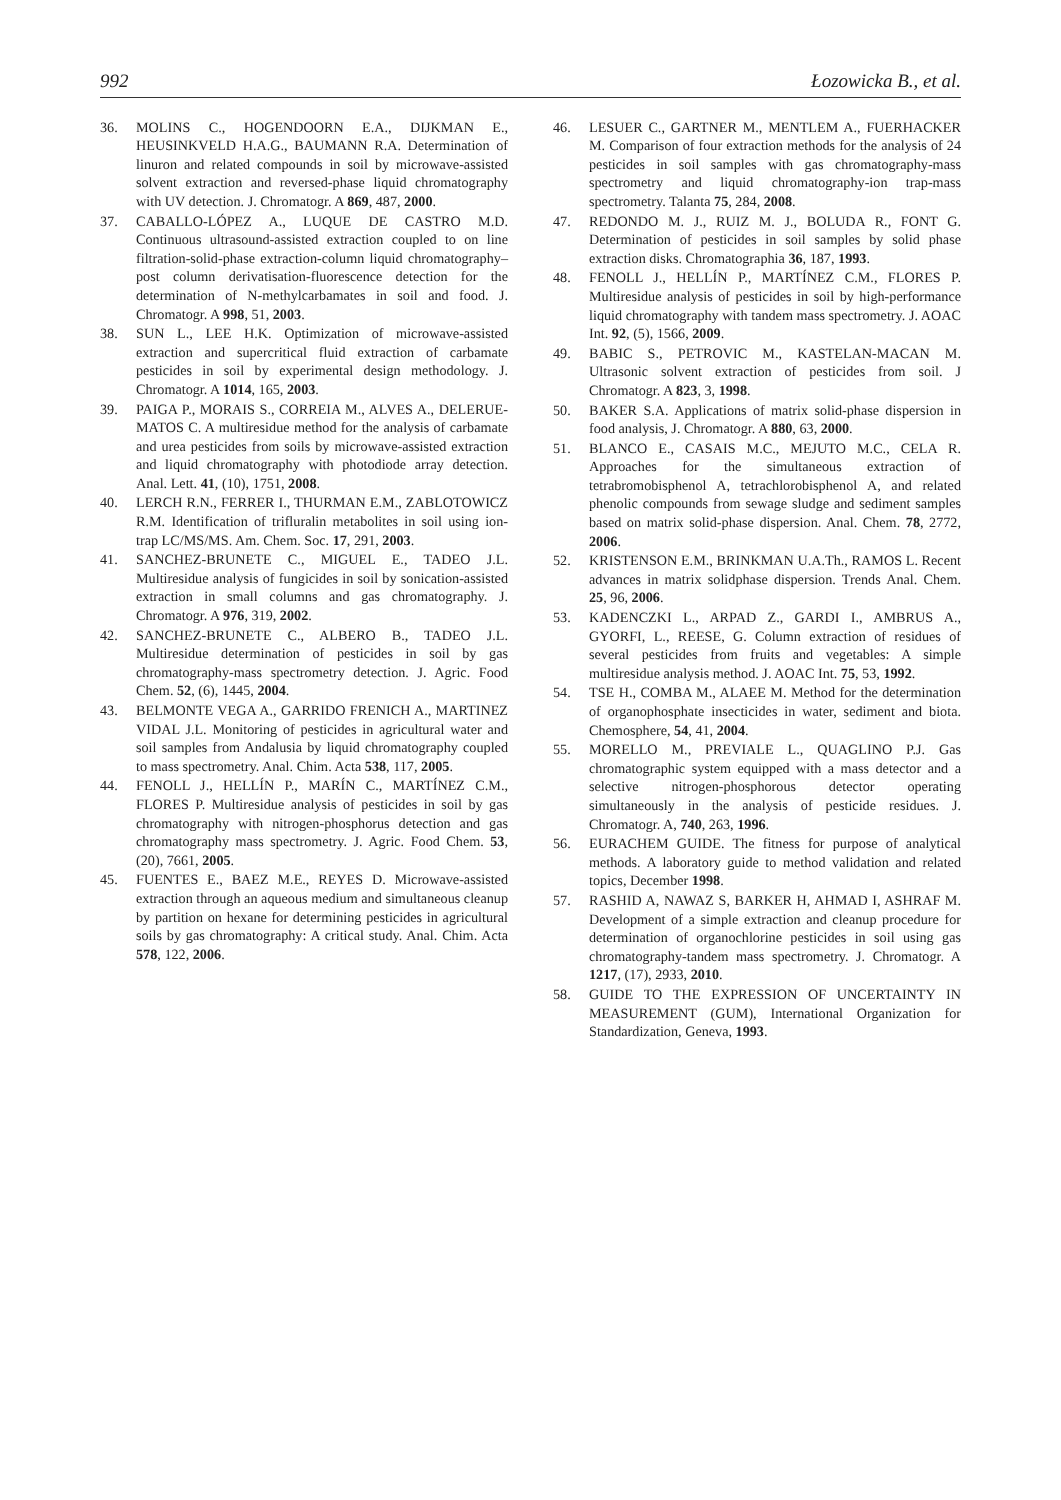992 Łozowicka B., et al.
36. MOLINS C., HOGENDOORN E.A., DIJKMAN E., HEUSINKVELD H.A.G., BAUMANN R.A. Determination of linuron and related compounds in soil by microwave-assisted solvent extraction and reversed-phase liquid chromatography with UV detection. J. Chromatogr. A 869, 487, 2000.
37. CABALLO-LÓPEZ A., LUQUE DE CASTRO M.D. Continuous ultrasound-assisted extraction coupled to on line filtration-solid-phase extraction-column liquid chromatography– post column derivatisation-fluorescence detection for the determination of N-methylcarbamates in soil and food. J. Chromatogr. A 998, 51, 2003.
38. SUN L., LEE H.K. Optimization of microwave-assisted extraction and supercritical fluid extraction of carbamate pesticides in soil by experimental design methodology. J. Chromatogr. A 1014, 165, 2003.
39. PAIGA P., MORAIS S., CORREIA M., ALVES A., DELERUE-MATOS C. A multiresidue method for the analysis of carbamate and urea pesticides from soils by microwave-assisted extraction and liquid chromatography with photodiode array detection. Anal. Lett. 41, (10), 1751, 2008.
40. LERCH R.N., FERRER I., THURMAN E.M., ZABLOTOWICZ R.M. Identification of trifluralin metabolites in soil using ion-trap LC/MS/MS. Am. Chem. Soc. 17, 291, 2003.
41. SANCHEZ-BRUNETE C., MIGUEL E., TADEO J.L. Multiresidue analysis of fungicides in soil by sonication-assisted extraction in small columns and gas chromatography. J. Chromatogr. A 976, 319, 2002.
42. SANCHEZ-BRUNETE C., ALBERO B., TADEO J.L. Multiresidue determination of pesticides in soil by gas chromatography-mass spectrometry detection. J. Agric. Food Chem. 52, (6), 1445, 2004.
43. BELMONTE VEGA A., GARRIDO FRENICH A., MARTINEZ VIDAL J.L. Monitoring of pesticides in agricultural water and soil samples from Andalusia by liquid chromatography coupled to mass spectrometry. Anal. Chim. Acta 538, 117, 2005.
44. FENOLL J., HELLÍN P., MARÍN C., MARTÍNEZ C.M., FLORES P. Multiresidue analysis of pesticides in soil by gas chromatography with nitrogen-phosphorus detection and gas chromatography mass spectrometry. J. Agric. Food Chem. 53, (20), 7661, 2005.
45. FUENTES E., BAEZ M.E., REYES D. Microwave-assisted extraction through an aqueous medium and simultaneous cleanup by partition on hexane for determining pesticides in agricultural soils by gas chromatography: A critical study. Anal. Chim. Acta 578, 122, 2006.
46. LESUER C., GARTNER M., MENTLEM A., FUERHACKER M. Comparison of four extraction methods for the analysis of 24 pesticides in soil samples with gas chromatography-mass spectrometry and liquid chromatography-ion trap-mass spectrometry. Talanta 75, 284, 2008.
47. REDONDO M. J., RUIZ M. J., BOLUDA R., FONT G. Determination of pesticides in soil samples by solid phase extraction disks. Chromatographia 36, 187, 1993.
48. FENOLL J., HELLÍN P., MARTÍNEZ C.M., FLORES P. Multiresidue analysis of pesticides in soil by high-performance liquid chromatography with tandem mass spectrometry. J. AOAC Int. 92, (5), 1566, 2009.
49. BABIC S., PETROVIC M., KASTELAN-MACAN M. Ultrasonic solvent extraction of pesticides from soil. J Chromatogr. A 823, 3, 1998.
50. BAKER S.A. Applications of matrix solid-phase dispersion in food analysis, J. Chromatogr. A 880, 63, 2000.
51. BLANCO E., CASAIS M.C., MEJUTO M.C., CELA R. Approaches for the simultaneous extraction of tetrabromobisphenol A, tetrachlorobisphenol A, and related phenolic compounds from sewage sludge and sediment samples based on matrix solid-phase dispersion. Anal. Chem. 78, 2772, 2006.
52. KRISTENSON E.M., BRINKMAN U.A.Th., RAMOS L. Recent advances in matrix solidphase dispersion. Trends Anal. Chem. 25, 96, 2006.
53. KADENCZKI L., ARPAD Z., GARDI I., AMBRUS A., GYORFI, L., REESE, G. Column extraction of residues of several pesticides from fruits and vegetables: A simple multiresidue analysis method. J. AOAC Int. 75, 53, 1992.
54. TSE H., COMBA M., ALAEE M. Method for the determination of organophosphate insecticides in water, sediment and biota. Chemosphere, 54, 41, 2004.
55. MORELLO M., PREVIALE L., QUAGLINO P.J. Gas chromatographic system equipped with a mass detector and a selective nitrogen-phosphorous detector operating simultaneously in the analysis of pesticide residues. J. Chromatogr. A, 740, 263, 1996.
56. EURACHEM GUIDE. The fitness for purpose of analytical methods. A laboratory guide to method validation and related topics, December 1998.
57. RASHID A, NAWAZ S, BARKER H, AHMAD I, ASHRAF M. Development of a simple extraction and cleanup procedure for determination of organochlorine pesticides in soil using gas chromatography-tandem mass spectrometry. J. Chromatogr. A 1217, (17), 2933, 2010.
58. GUIDE TO THE EXPRESSION OF UNCERTAINTY IN MEASUREMENT (GUM), International Organization for Standardization, Geneva, 1993.